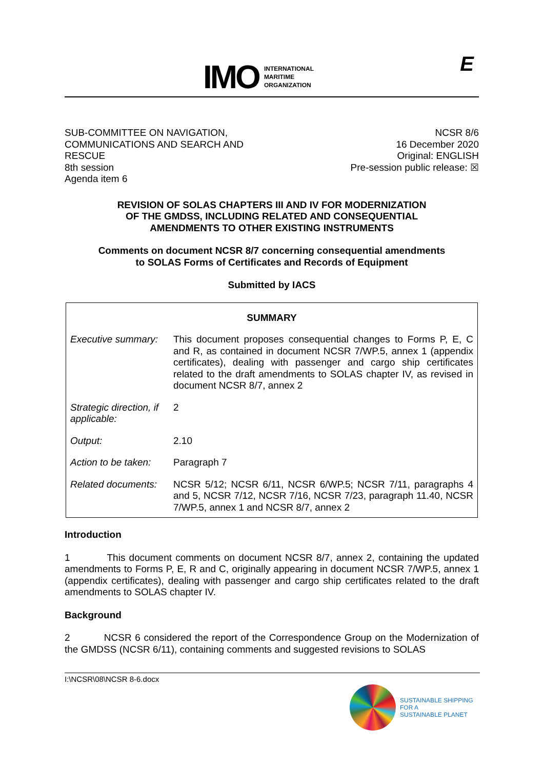IMO
INTERNATIONAL
MARITIME
ORGANIZATION
E
SUB-COMMITTEE ON NAVIGATION,
COMMUNICATIONS AND SEARCH AND
RESCUE
8th session
Agenda item 6
NCSR 8/6
16 December 2020
Original: ENGLISH
Pre-session public release: ☒
REVISION OF SOLAS CHAPTERS III AND IV FOR MODERNIZATION
OF THE GMDSS, INCLUDING RELATED AND CONSEQUENTIAL
AMENDMENTS TO OTHER EXISTING INSTRUMENTS
Comments on document NCSR 8/7 concerning consequential amendments
to SOLAS Forms of Certificates and Records of Equipment
Submitted by IACS
| SUMMARY | |
| Executive summary: | This document proposes consequential changes to Forms P, E, C and R, as contained in document NCSR 7/WP.5, annex 1 (appendix certificates), dealing with passenger and cargo ship certificates related to the draft amendments to SOLAS chapter IV, as revised in document NCSR 8/7, annex 2 |
| Strategic direction, if applicable: | 2 |
| Output: | 2.10 |
| Action to be taken: | Paragraph 7 |
| Related documents: | NCSR 5/12; NCSR 6/11, NCSR 6/WP.5; NCSR 7/11, paragraphs 4 and 5, NCSR 7/12, NCSR 7/16, NCSR 7/23, paragraph 11.40, NCSR 7/WP.5, annex 1 and NCSR 8/7, annex 2 |
Introduction
1 This document comments on document NCSR 8/7, annex 2, containing the updated amendments to Forms P, E, R and C, originally appearing in document NCSR 7/WP.5, annex 1 (appendix certificates), dealing with passenger and cargo ship certificates related to the draft amendments to SOLAS chapter IV.
Background
2 NCSR 6 considered the report of the Correspondence Group on the Modernization of the GMDSS (NCSR 6/11), containing comments and suggested revisions to SOLAS
I:\NCSR\08\NCSR 8-6.docx
SUSTAINABLE SHIPPING
FOR A
SUSTAINABLE PLANET